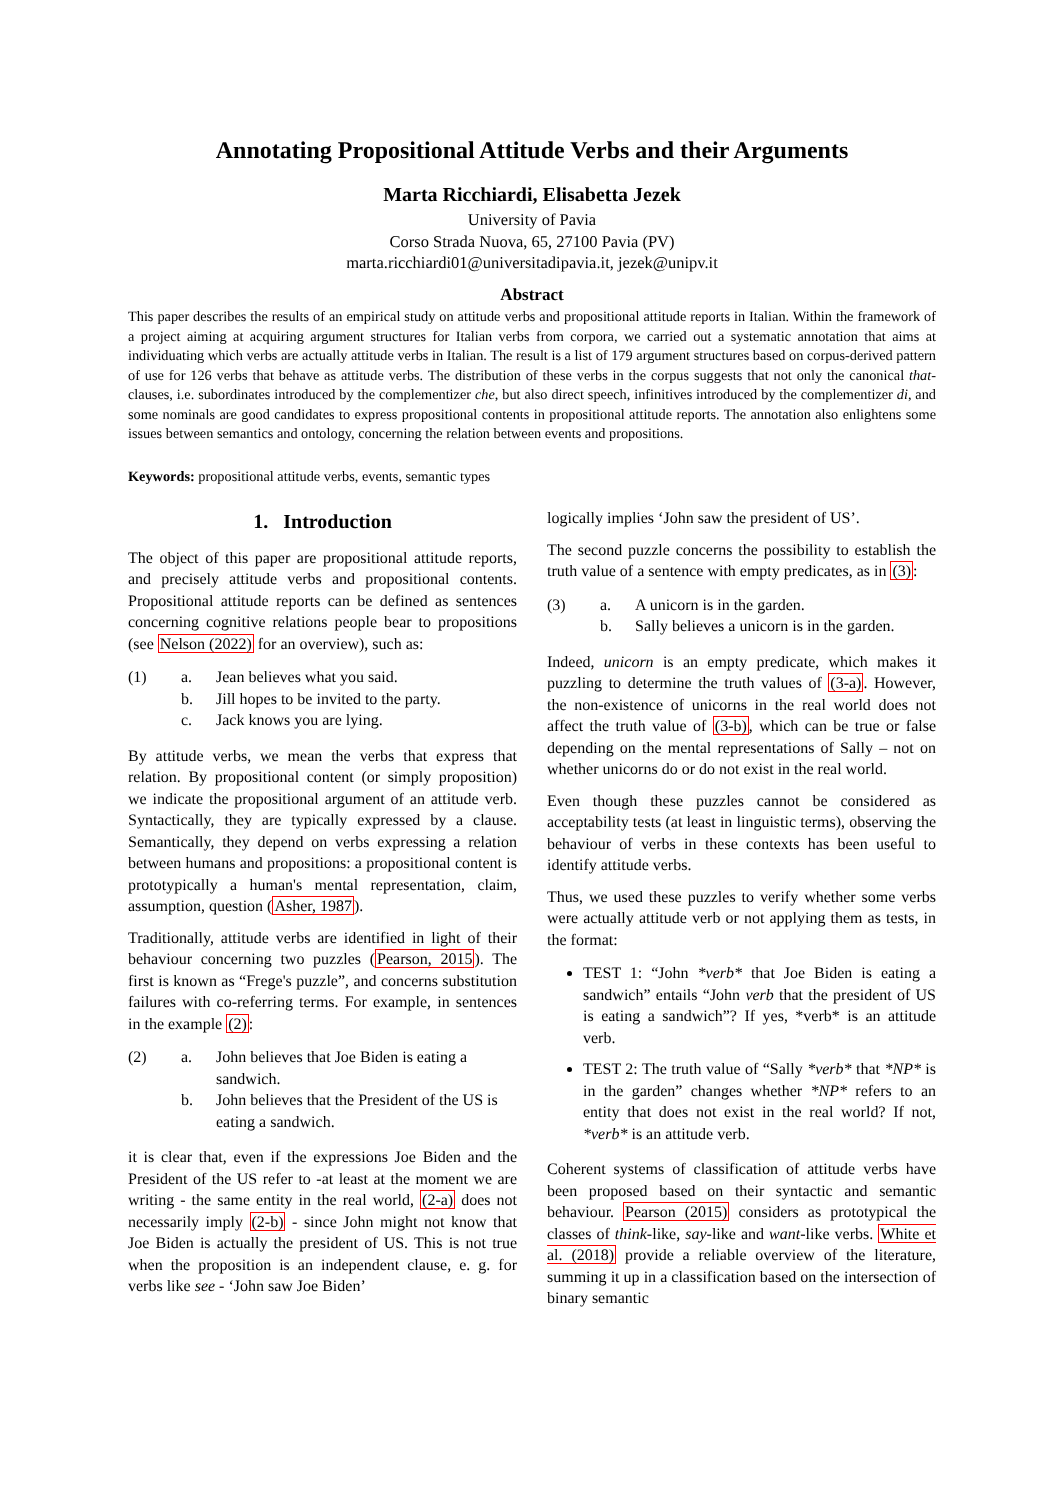Annotating Propositional Attitude Verbs and their Arguments
Marta Ricchiardi, Elisabetta Jezek
University of Pavia
Corso Strada Nuova, 65, 27100 Pavia (PV)
marta.ricchiardi01@universitadipavia.it, jezek@unipv.it
Abstract
This paper describes the results of an empirical study on attitude verbs and propositional attitude reports in Italian. Within the framework of a project aiming at acquiring argument structures for Italian verbs from corpora, we carried out a systematic annotation that aims at individuating which verbs are actually attitude verbs in Italian. The result is a list of 179 argument structures based on corpus-derived pattern of use for 126 verbs that behave as attitude verbs. The distribution of these verbs in the corpus suggests that not only the canonical that-clauses, i.e. subordinates introduced by the complementizer che, but also direct speech, infinitives introduced by the complementizer di, and some nominals are good candidates to express propositional contents in propositional attitude reports. The annotation also enlightens some issues between semantics and ontology, concerning the relation between events and propositions.
Keywords: propositional attitude verbs, events, semantic types
1. Introduction
The object of this paper are propositional attitude reports, and precisely attitude verbs and propositional contents. Propositional attitude reports can be defined as sentences concerning cognitive relations people bear to propositions (see Nelson (2022) for an overview), such as:
(1) a. Jean believes what you said. b. Jill hopes to be invited to the party. c. Jack knows you are lying.
By attitude verbs, we mean the verbs that express that relation. By propositional content (or simply proposition) we indicate the propositional argument of an attitude verb. Syntactically, they are typically expressed by a clause. Semantically, they depend on verbs expressing a relation between humans and propositions: a propositional content is prototypically a human's mental representation, claim, assumption, question (Asher, 1987).
Traditionally, attitude verbs are identified in light of their behaviour concerning two puzzles (Pearson, 2015). The first is known as “Frege's puzzle”, and concerns substitution failures with co-referring terms. For example, in sentences in the example (2):
(2) a. John believes that Joe Biden is eating a sandwich. b. John believes that the President of the US is eating a sandwich.
it is clear that, even if the expressions Joe Biden and the President of the US refer to -at least at the moment we are writing - the same entity in the real world, (2-a) does not necessarily imply (2-b) - since John might not know that Joe Biden is actually the president of US. This is not true when the proposition is an independent clause, e. g. for verbs like see - ‘John saw Joe Biden’
logically implies ‘John saw the president of US’.
The second puzzle concerns the possibility to establish the truth value of a sentence with empty predicates, as in (3):
(3) a. A unicorn is in the garden. b. Sally believes a unicorn is in the garden.
Indeed, unicorn is an empty predicate, which makes it puzzling to determine the truth values of (3-a). However, the non-existence of unicorns in the real world does not affect the truth value of (3-b), which can be true or false depending on the mental representations of Sally – not on whether unicorns do or do not exist in the real world.
Even though these puzzles cannot be considered as acceptability tests (at least in linguistic terms), observing the behaviour of verbs in these contexts has been useful to identify attitude verbs.
Thus, we used these puzzles to verify whether some verbs were actually attitude verb or not applying them as tests, in the format:
TEST 1: “John *verb* that Joe Biden is eating a sandwich” entails “John verb that the president of US is eating a sandwich”? If yes, *verb* is an attitude verb.
TEST 2: The truth value of “Sally *verb* that *NP* is in the garden” changes whether *NP* refers to an entity that does not exist in the real world? If not, *verb* is an attitude verb.
Coherent systems of classification of attitude verbs have been proposed based on their syntactic and semantic behaviour. Pearson (2015) considers as prototypical the classes of think-like, say-like and want-like verbs. White et al. (2018) provide a reliable overview of the literature, summing it up in a classification based on the intersection of binary semantic